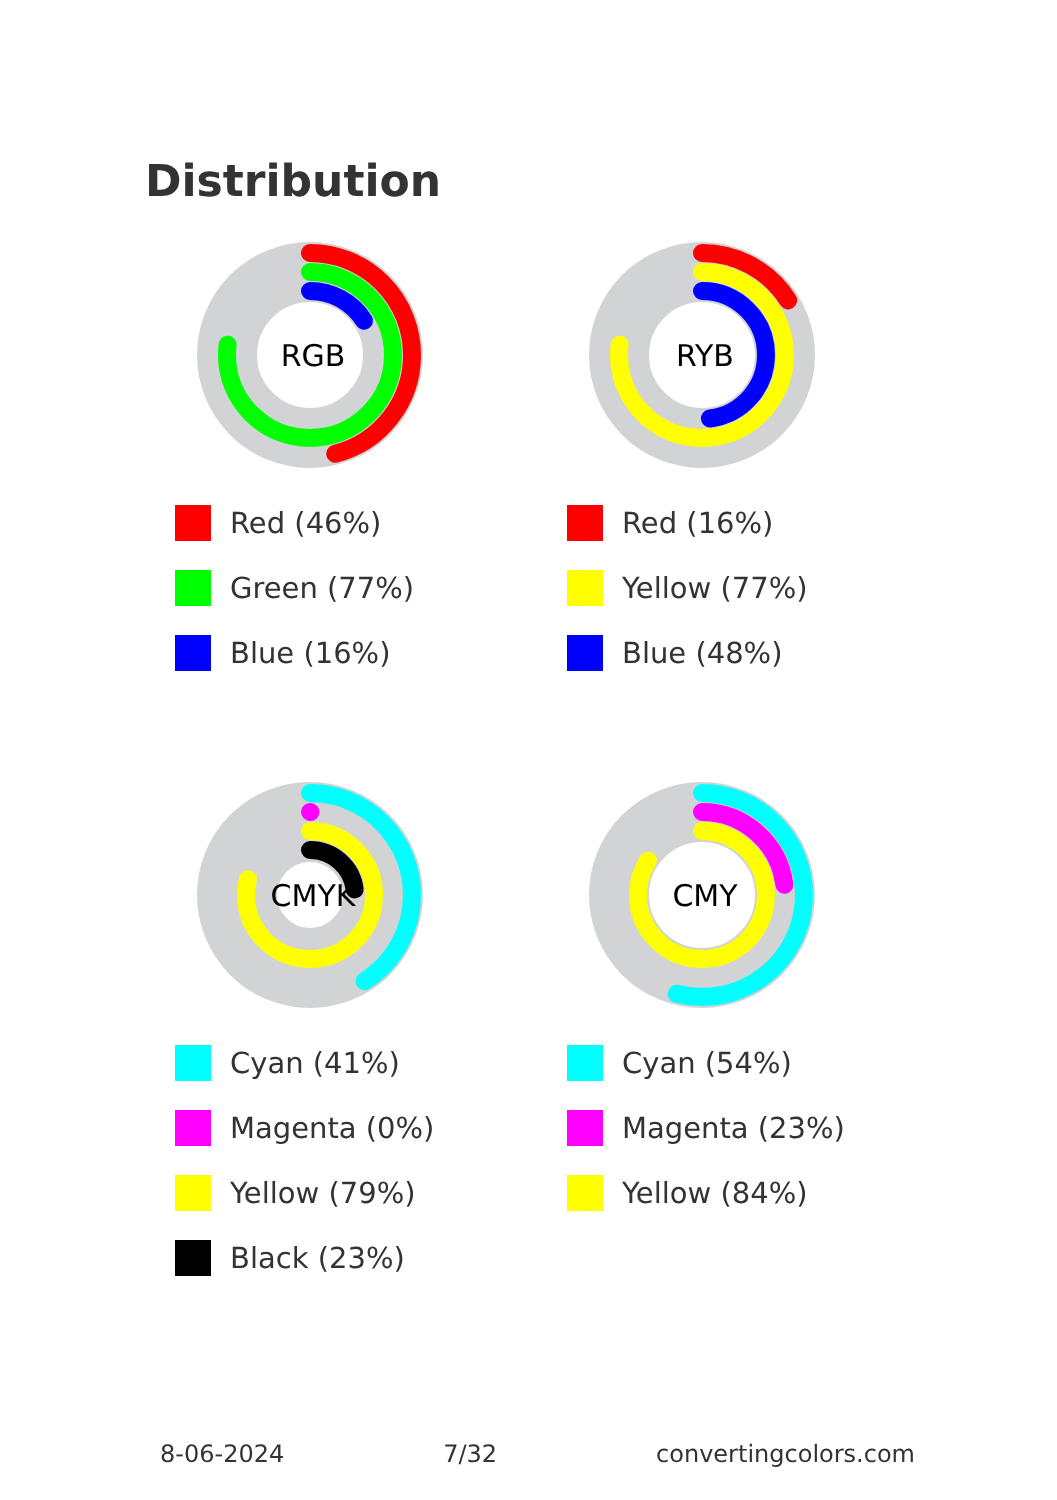Distribution
RGB
Red (46%)
Green (77%)
Blue (16%)
RYB
Red (16%)
Yellow (77%)
Blue (48%)
CMYK
Cyan (41%)
Magenta (0%)
Yellow (79%)
Black (23%)
CMY
Cyan (54%)
Magenta (23%)
Yellow (84%)
8-06-2024 7/32 convertingcolors.com